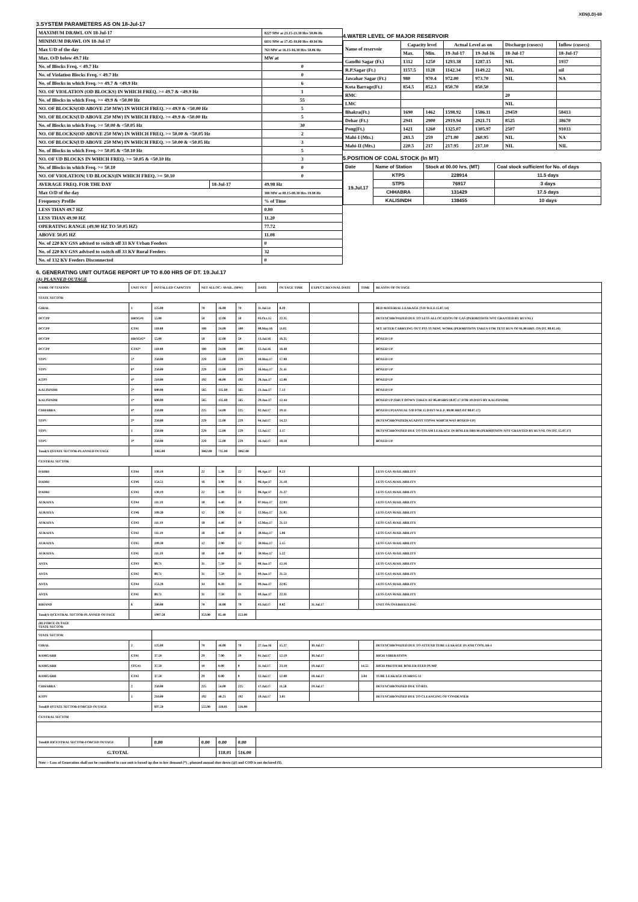XEN(LD)-69
3.SYSTEM PARAMETERS AS ON 18-Jul-17
| MAXIMUM DRAWL ON 18-Jul-17 | | 8227 MW at 23.15-23.30 Hrs 50.06 Hz |
| MINIMUM DRAWL ON 18-Jul-17 | | 6031 MW at 17.45-18.00 Hrs 49.94 Hz |
| Max U/D of the day | | 763 MW at 16.15-16.30 Hrs 50.06 Hz |
| Max. O/D below 49.7 Hz | | MW at |
| No. of Blocks Freq. < 49.7 Hz | | 0 |
| No. of Violation Blocks Freq. < 49.7 Hz | | 0 |
| No. of Blocks in which Freq. >= 49.7 & <49.9 Hz | | 6 |
| NO. OF VIOLATION (OD BLOCKS) IN WHICH FREQ. >= 49.7 & <49.9 Hz | | 1 |
| No. of Blocks in which Freq. >= 49.9 & <50.00 Hz | | 55 |
| NO. OF BLOCKS(OD ABOVE 250 MW) IN WHICH FREQ. >= 49.9 & <50.00 Hz | | 5 |
| NO. OF BLOCKS(UD ABOVE 250 MW) IN WHICH FREQ. >= 49.9 & <50.00 Hz | | 5 |
| No. of Blocks in which Freq. >= 50.00 & <50.05 Hz | | 30 |
| NO. OF BLOCKS(OD ABOVE 250 MW) IN WHICH FREQ. >= 50.00 & <50.05 Hz | | 2 |
| NO. OF BLOCKS(UD ABOVE 250 MW) IN WHICH FREQ. >= 50.00 & <50.05 Hz | | 3 |
| No. of Blocks in which Freq. >= 50.05 & <50.10 Hz | | 5 |
| NO. OF UD BLOCKS IN WHICH FREQ. >= 50.05 & <50.10 Hz | | 3 |
| No. of Blocks in which Freq. >= 50.10 | | 0 |
| NO. OF VIOLATION( UD BLOCKS)IN WHICH FREQ. >= 50.10 | | 0 |
| AVERAGE FREQ. FOR THE DAY | 18-Jul-17 | 49.98 Hz |
| Max O/D of the day | | 380 MW at 08.15-08.30 Hrs 19.98 Hz |
| Frequency Profile | | % of Time |
| LESS THAN 49.7 HZ | | 0.00 |
| LESS THAN 49.90 HZ | | 11.20 |
| OPERATING RANGE (49.90 HZ TO 50.05 HZ) | | 77.72 |
| ABOVE 50.05 HZ | | 11.08 |
| No. of 220 KV GSS advised to switch off 33 KV Urban Feeders | | 0 |
| No. of 220 KV GSS advised to switch off 33 KV Rural Feeders | | 32 |
| No. of 132 KV Feeders Disconnected | | 0 |
4.WATER LEVEL OF MAJOR RESERVOIR
| Name of reservoir | Capacity level | | Actual Level as on | | Discharge (cusecs) | Inflow (cusecs) |
| | Max. | Min. | 19-Jul-17 | 19-Jul-16 | 18-Jul-17 | 18-Jul-17 |
| Gandhi Sagar (Ft.) | 1312 | 1250 | 1293.38 | 1287.15 | NIL | 1937 |
| R.P.Sagar (Ft.) | 1157.5 | 1128 | 1142.34 | 1149.22 | NIL | nil |
| Jawahar Sagar (Ft.) | 980 | 970.4 | 972.00 | 973.70 | NIL | NA |
| Kota Barrage(Ft.) | 854.5 | 852.3 | 850.70 | 850.50 | | |
| RMC | | | | | 20 | |
| LMC | | | | | NIL | |
| Bhakra(Ft.) | 1690 | 1462 | 1598.92 | 1586.11 | 29459 | 58413 |
| Dehar (Ft.) | 2941 | 2900 | 2919.94 | 2921.71 | 8525 | 38670 |
| Pong(Ft.) | 1421 | 1260 | 1325.07 | 1305.97 | 2507 | 91033 |
| Mahi-I (Mts.) | 281.5 | 259 | 271.00 | 260.95 | NIL | NA |
| Mahi-II (Mts.) | 220.5 | 217 | 217.95 | 217.10 | NIL | NIL |
5.POSITION OF COAL STOCK (In MT)
| Date | Name of Station | Stock at 00.00 hrs. (MT) | Coal stock sufficient for No. of days |
| 19.Jul.17 | KTPS | 228914 | 11.5 days |
| | STPS | 76917 | 3 days |
| | CHHABRA | 131429 | 17.5 days |
| | KALISINDH | 138455 | 10 days |
6. GENERATING UNIT OUTAGE REPORT UP TO 8.00 HRS OF DT. 19.Jul.17
(A) PLANNED OUTAGE
| NAME OF STATION | UNIT OUT | INSTALLED CAPACITY | NET ALLOC./ AVAIL. (MW) | | | DATE | OUTAGE TIME | EXPECT./REVIVAL DATE | TIME | REASON OF OUTAGE |
| STATE SECTOR | | | | | | | | | | |
| GIRAL | 1 | 125.00 | 70 | 16.80 | 70 | 11.Jul.14 | 8.20 | | | BED MATERIAL LEAKAGE (S/D W.E.F.15.07.14) |
| DCCPP | HRSG#1 | 55.00 | 50 | 12.00 | 50 | 03.Oct.15 | 22.35 | | | DESYNCHRONIZED DUE TO LESS ALLOCATION OF GAS (PERMISSION NOT GRANTED BY RUVNL) |
| DCCPP | GT#1 | 110.00 | 100 | 24.00 | 100 | 08.May.16 | 11.05 | | | M/T AFTER CARRYING OUT PSS TUNING WORK (PERMISSION TAKEN FOR TEST RUN OF 01.00 HRS. ON DT. 08.05.16) |
| DCCPP | HRSG#2* | 55.00 | 50 | 12.00 | 50 | 13.Jul.16 | 16.35 | | | BOXED UP |
| DCCPP | GT#2* | 110.00 | 100 | 24.00 | 100 | 13.Jul.16 | 16.40 | | | BOXED UP |
| STPS | 5* | 250.00 | 229 | 55.00 | 229 | 10.May.17 | 17.00 | | | BOXED UP |
| STPS | 6* | 250.00 | 229 | 55.00 | 229 | 16.May.17 | 21.41 | | | BOXED UP |
| KTPS | 4* | 210.00 | 192 | 46.00 | 192 | 20.Jun.17 | 12.06 | | | BOXED UP |
| KALISINDH | 2* | 600.00 | 565 | 135.60 | 565 | 21.Jun.17 | 7.13 | | | BOXED UP |
| KALISINDH | 1* | 600.00 | 565 | 135.60 | 565 | 29.Jun.17 | 12.44 | | | BOXED UP (SHUT DOWN TAKEN AT 06.40 HRS/18.07.17 FOR 10 DAYS BY KALISINDH) |
| CHHABRA | 4* | 250.00 | 225 | 54.00 | 225 | 02.Jul.17 | 19.11 | | | BOXED UP(ANNUAL S/D FOR 15 DAYS W.E.F. 00.00 HRS DT 08.07.17) |
| STPS | 2* | 250.00 | 229 | 55.00 | 229 | 04.Jul.17 | 14.22 | | | DESYNCHRONISED(AGAINST STPS#1 WHICH WAS BOXED-UP) |
| STPS | 1 | 250.00 | 229 | 55.00 | 229 | 13.Jul.17 | 3.17 | | | DESYNCHRONISED DUE TO STEAM LEAKAGE IN BOILER DRUM (PERMISSION NOT GRANTED BY RUVNL ON DT. 15.07.17) |
| STPS | 3* | 250.00 | 229 | 55.00 | 229 | 16.Jul.17 | 18.18 | | | BOXED UP |
| Total(A I)STATE SECTOR-PLANNED OUTAGE | | 3365.00 | 3062.00 | 735.00 | 3062.00 | | | | | |
| CENTRAL SECTOR | | | | | | | | | | |
| DADRI | GT#4 | 130.19 | 22 | 5.30 | 22 | 06.Apr.17 | 0.23 | | | LESS GAS AVAILABILITY |
| DADRI | GT#6 | 154.51 | 16 | 3.90 | 16 | 06.Apr.17 | 21.18 | | | LESS GAS AVAILABILITY |
| DADRI | GT#3 | 130.19 | 22 | 5.30 | 22 | 06.Apr.17 | 21.27 | | | LESS GAS AVAILABILITY |
| AURAIYA | GT#4 | 111.19 | 18 | 4.40 | 18 | 07.May.17 | 22.03 | | | LESS GAS AVAILABILITY |
| AURAIYA | GT#6 | 109.30 | 12 | 2.90 | 12 | 12.May.17 | 21.05 | | | LESS GAS AVAILABILITY |
| AURAIYA | GT#3 | 111.19 | 18 | 4.40 | 18 | 12.May.17 | 21.13 | | | LESS GAS AVAILABILITY |
| AURAIYA | GT#2 | 111.19 | 18 | 4.40 | 18 | 30.May.17 | 5.06 | | | LESS GAS AVAILABILITY |
| AURAIYA | GT#5 | 109.30 | 12 | 2.90 | 12 | 30.May.17 | 5.15 | | | LESS GAS AVAILABILITY |
| AURAIYA | GT#1 | 111.19 | 18 | 4.40 | 18 | 30.May.17 | 5.22 | | | LESS GAS AVAILABILITY |
| ANTA | GT#3 | 88.71 | 31 | 7.50 | 31 | 08.Jun.17 | 12.16 | | | LESS GAS AVAILABILITY |
| ANTA | GT#2 | 88.71 | 31 | 7.50 | 31 | 09.Jun.17 | 21.51 | | | LESS GAS AVAILABILITY |
| ANTA | GT#4 | 153.20 | 34 | 8.20 | 34 | 09.Jun.17 | 22.05 | | | LESS GAS AVAILABILITY |
| ANTA | GT#1 | 88.71 | 31 | 7.50 | 31 | 09.Jun.17 | 22.31 | | | LESS GAS AVAILABILITY |
| RIHAND | 6 | 500.00 | 70 | 16.80 | 70 | 03.Jul.17 | 0.02 | 31.Jul.17 | | UNIT ON OVERHAULING |
| Total(A-I)CENTRAL SECTOR-PLANNED OUTAGE | | 1997.58 | 353.00 | 85.40 | 353.00 | | | | | |
| (B) FORCE OUTAGE STATE SECTOR | | | | | | | | | | |
| STATE SECTOR | | | | | | | | | | |
| GIRAL | 2 | 125.00 | 70 | 16.80 | 70 | 27.Jan.16 | 15.27 | 30.Jul.17 | | DESYNCHRONIZED DUE TO ATTEND TUBE LEAKAGE IN ASH COOLAR-I |
| RAMGARH | GT#1 | 37.50 | 29 | 7.00 | 29 | 01.Jul.17 | 12.19 | 30.Jul.17 | | HIGH VIBERATION |
| RAMGARH | STG#1 | 37.50 | 10 | 0.00 | 0 | 11.Jul.17 | 23.10 | 19.Jul.17 | 14.55 | HIGH PRESSURE BOILER FEED PUMP |
| RAMGARH | GT#2 | 37.50 | 29 | 0.00 | 0 | 12.Jul.17 | 12.00 | 18.Jul.17 | 3.04 | TUBE LEAKAGE IN HRSG-11 |
| CHHABRA | 2 | 250.00 | 225 | 54.00 | 225 | 17.Jul.17 | 11.58 | 19.Jul.17 | | DESYNCHRONISED DUE TO BTL |
| KTPS | 5 | 210.00 | 192 | 40.21 | 192 | 19.Jul.17 | 3.01 | | | DESYNCHRONISED DUE TO CLEANGING OF CONDENSER |
| Total(B I)STATE SECTOR-FORCED OUTAGE | | 697.50 | 555.00 | 118.01 | 516.00 | | | | | |
| CENTRAL SECTOR | | | | | | | | | | |
| Total(B II)CENTRAL SECTOR-FORCED OUTAGE | | 0.00 | 0.00 | 0.00 | 0.00 | | | | | |
| G.TOTAL | | | | 118.01 | 516.00 | | | | | |
| Note :- Loss of Generation shall not be considered in case unit is boxed up due to low demand (*) , planned annual shut down (@) and COD is not declared ($). | | | | | | | | | | |